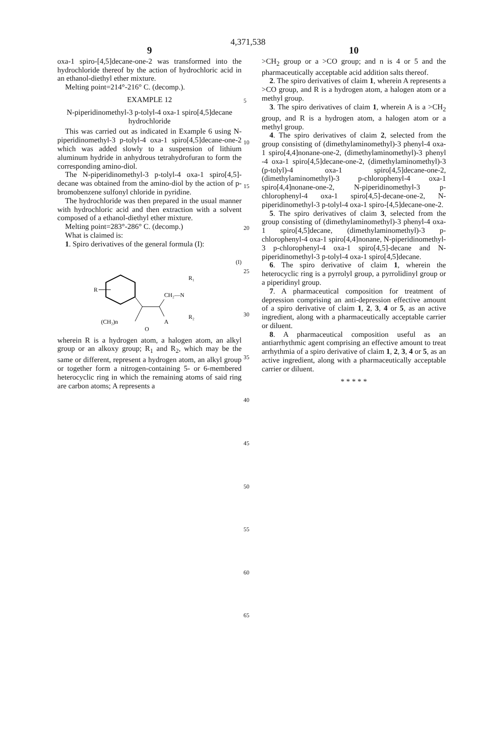4,371,538
9
oxa-1 spiro-[4,5]decane-one-2 was transformed into the hydrochloride thereof by the action of hydrochloric acid in an ethanol-diethyl ether mixture.
Melting point=214°-216° C. (decomp.).
EXAMPLE 12
N-piperidinomethyl-3 p-tolyl-4 oxa-1 spiro[4,5]decane hydrochloride
This was carried out as indicated in Example 6 using N-piperidinomethyl-3 p-tolyl-4 oxa-1 spiro[4,5]decane-one-2 which was added slowly to a suspension of lithium aluminum hydride in anhydrous tetrahydrofuran to form the corresponding amino-diol.
The N-piperidinomethyl-3 p-tolyl-4 oxa-1 spiro[4,5]-decane was obtained from the amino-diol by the action of p-bromobenzene sulfonyl chloride in pyridine.
The hydrochloride was then prepared in the usual manner with hydrochloric acid and then extraction with a solvent composed of a ethanol-diethyl ether mixture.
Melting point=283°-286° C. (decomp.)
What is claimed is:
1. Spiro derivatives of the general formula (I):
(I)
R
CH₂—N
R₁
R₂
(CH₂)n
O
A
wherein R is a hydrogen atom, a halogen atom, an alkyl group or an alkoxy group; R<sub>1</sub> and R<sub>2</sub>, which may be the same or different, represent a hydrogen atom, an alkyl group or together form a nitrogen-containing 5- or 6-membered heterocyclic ring in which the remaining atoms of said ring are carbon atoms; A represents a
5
10
15
20
25
30
35
40
45
50
55
60
65
10
>CH<sub>2</sub> group or a >CO group; and n is 4 or 5 and the pharmaceutically acceptable acid addition salts thereof.
2. The spiro derivatives of claim 1, wherein A represents a >CO group, and R is a hydrogen atom, a halogen atom or a methyl group.
3. The spiro derivatives of claim 1, wherein A is a >CH<sub>2</sub> group, and R is a hydrogen atom, a halogen atom or a methyl group.
4. The spiro derivatives of claim 2, selected from the group consisting of (dimethylaminomethyl)-3 phenyl-4 oxa-1 spiro[4,4]nonane-one-2, (dimethylaminomethyl)-3 phenyl -4 oxa-1 spiro[4,5]decane-one-2, (dimethylaminomethyl)-3 (p-tolyl)-4 oxa-1 spiro[4,5]decane-one-2, (dimethylaminomethyl)-3 p-chlorophenyl-4 oxa-1 spiro[4,4]nonane-one-2, N-piperidinomethyl-3 p-chlorophenyl-4 oxa-1 spiro[4,5]-decane-one-2, N-piperidinomethyl-3 p-tolyl-4 oxa-1 spiro-[4,5]decane-one-2.
5. The spiro derivatives of claim 3, selected from the group consisting of (dimethylaminomethyl)-3 phenyl-4 oxa-1 spiro[4,5]decane, (dimethylaminomethyl)-3 p-chlorophenyl-4 oxa-1 spiro[4,4]nonane, N-piperidinomethyl-3 p-chlorophenyl-4 oxa-1 spiro[4,5]-decane and N-piperidinomethyl-3 p-tolyl-4 oxa-1 spiro[4,5]decane.
6. The spiro derivative of claim 1, wherein the heterocyclic ring is a pyrrolyl group, a pyrrolidinyl group or a piperidinyl group.
7. A pharmaceutical composition for treatment of depression comprising an anti-depression effective amount of a spiro derivative of claim 1, 2, 3, 4 or 5, as an active ingredient, along with a pharmaceutically acceptable carrier or diluent.
8. A pharmaceutical composition useful as an antiarrhythmic agent comprising an effective amount to treat arrhythmia of a spiro derivative of claim 1, 2, 3, 4 or 5, as an active ingredient, along with a pharmaceutically acceptable carrier or diluent.
* * * * *